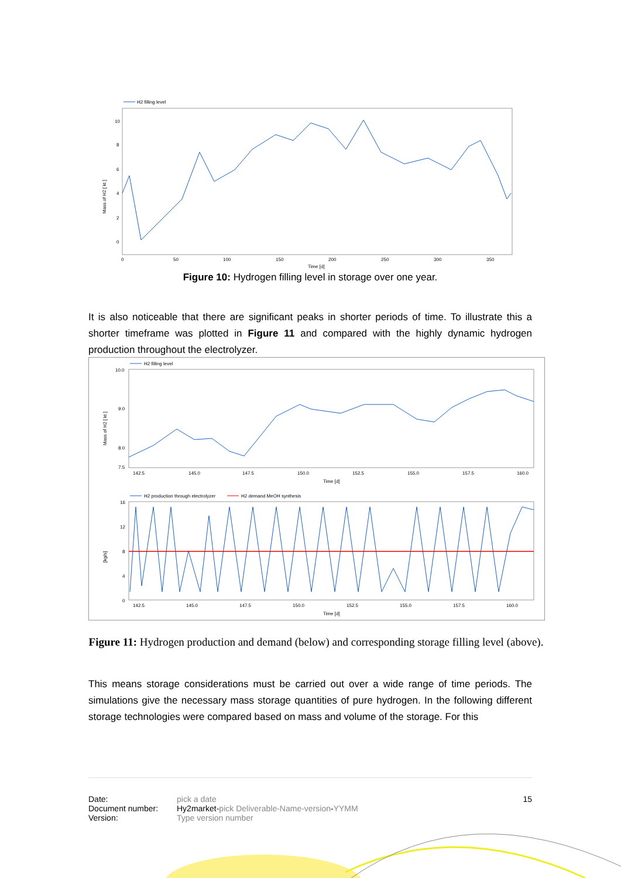H2 filling level
Mass of H2 [ kt ]
10
8
6
4
2
0
0
50
100
150
200
250
300
350
Time [d]
Figure 10: Hydrogen filling level in storage over one year.
It is also noticeable that there are significant peaks in shorter periods of time. To illustrate this a shorter timeframe was plotted in Figure 11 and compared with the highly dynamic hydrogen production throughout the electrolyzer.
H2 filling level
Mass of H2 [ kt ]
10.0
9.0
8.0
7.5
142.5
145.0
147.5
150.0
152.5
155.0
157.5
160.0
Time [d]
H2 production through electrolyzer
H2 demand MeOH synthesis
[kg/s]
16
12
8
4
0
142.5
145.0
147.5
150.0
152.5
155.0
157.5
160.0
Time [d]
Figure 11: Hydrogen production and demand (below) and corresponding storage filling level (above).
This means storage considerations must be carried out over a wide range of time periods. The simulations give the necessary mass storage quantities of pure hydrogen. In the following different storage technologies were compared based on mass and volume of the storage. For this
Date:
Document number:
Version:
pick a date
Hy2market-pick Deliverable-Name-version-YYMM
Type version number
15